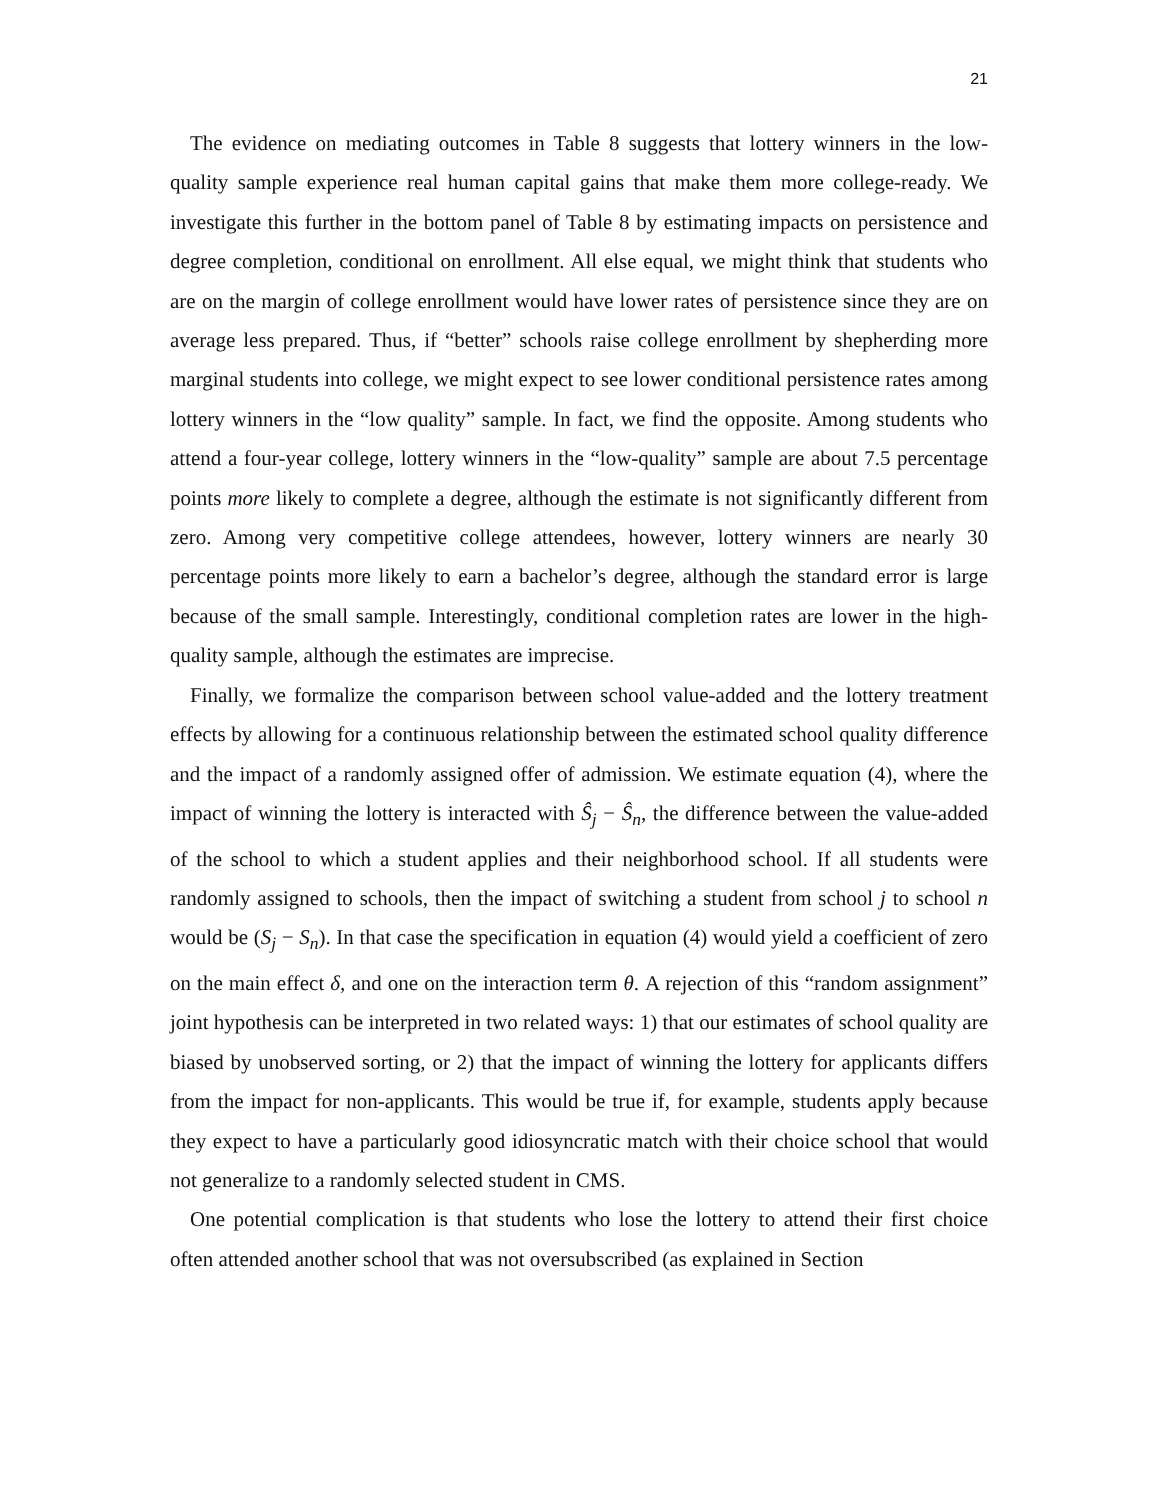21
The evidence on mediating outcomes in Table 8 suggests that lottery winners in the low-quality sample experience real human capital gains that make them more college-ready. We investigate this further in the bottom panel of Table 8 by estimating impacts on persistence and degree completion, conditional on enrollment. All else equal, we might think that students who are on the margin of college enrollment would have lower rates of persistence since they are on average less prepared. Thus, if “better” schools raise college enrollment by shepherding more marginal students into college, we might expect to see lower conditional persistence rates among lottery winners in the “low quality” sample. In fact, we find the opposite. Among students who attend a four-year college, lottery winners in the “low-quality” sample are about 7.5 percentage points more likely to complete a degree, although the estimate is not significantly different from zero. Among very competitive college attendees, however, lottery winners are nearly 30 percentage points more likely to earn a bachelor’s degree, although the standard error is large because of the small sample. Interestingly, conditional completion rates are lower in the high-quality sample, although the estimates are imprecise.
Finally, we formalize the comparison between school value-added and the lottery treatment effects by allowing for a continuous relationship between the estimated school quality difference and the impact of a randomly assigned offer of admission. We estimate equation (4), where the impact of winning the lottery is interacted with Ŝ<sub>j</sub> − Ŝ<sub>n</sub>, the difference between the value-added of the school to which a student applies and their neighborhood school. If all students were randomly assigned to schools, then the impact of switching a student from school j to school n would be (S<sub>j</sub> − S<sub>n</sub>). In that case the specification in equation (4) would yield a coefficient of zero on the main effect δ, and one on the interaction term θ. A rejection of this “random assignment” joint hypothesis can be interpreted in two related ways: 1) that our estimates of school quality are biased by unobserved sorting, or 2) that the impact of winning the lottery for applicants differs from the impact for non-applicants. This would be true if, for example, students apply because they expect to have a particularly good idiosyncratic match with their choice school that would not generalize to a randomly selected student in CMS.
One potential complication is that students who lose the lottery to attend their first choice often attended another school that was not oversubscribed (as explained in Section